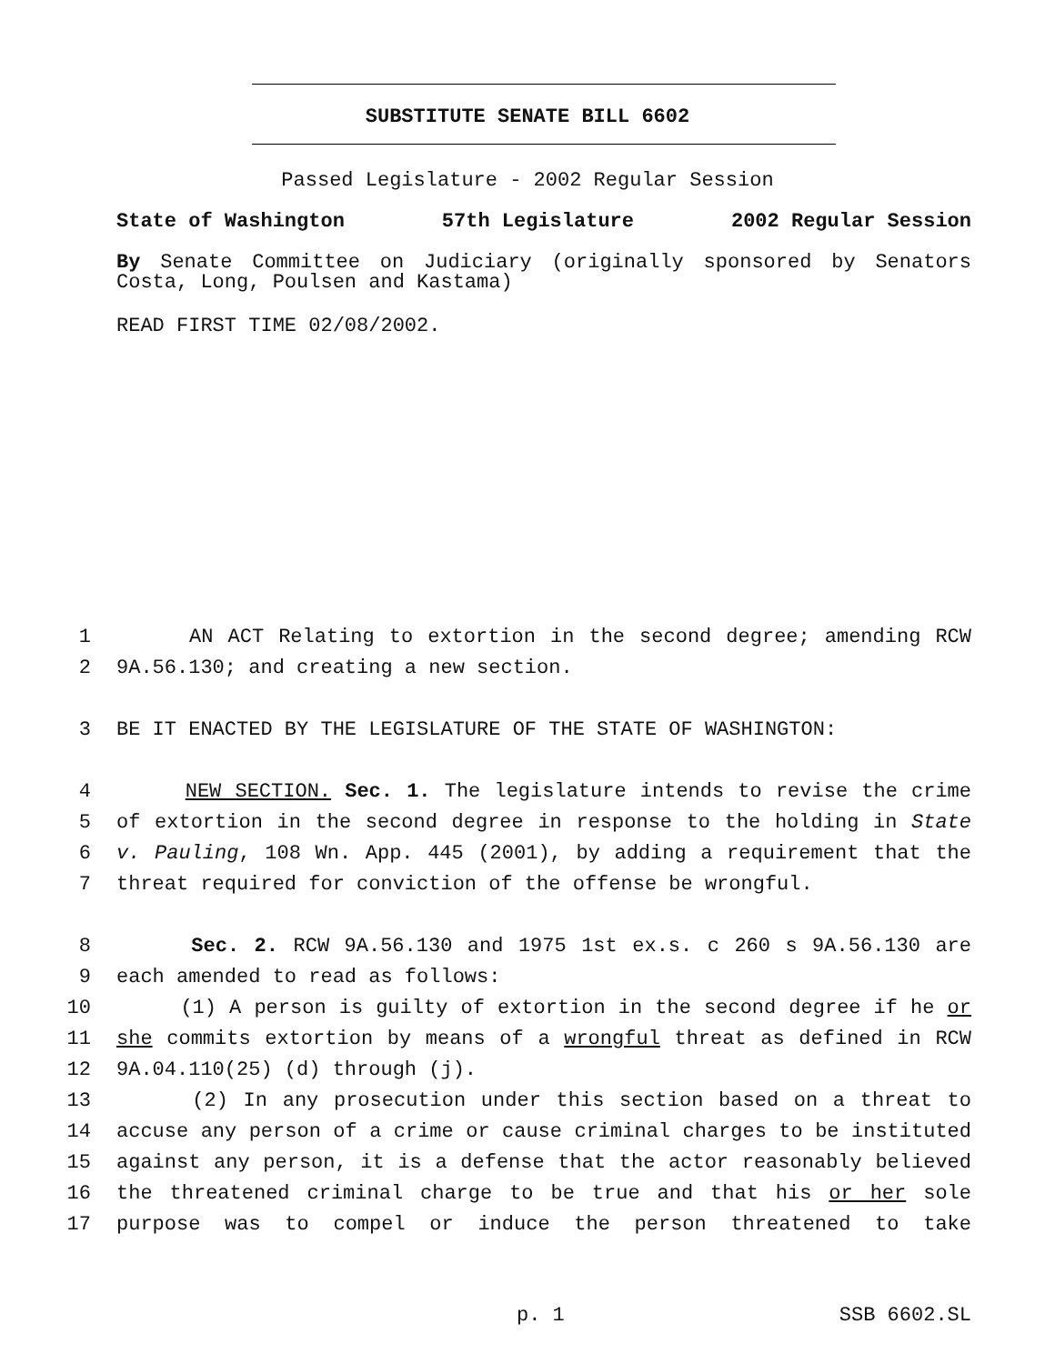SUBSTITUTE SENATE BILL 6602
Passed Legislature - 2002 Regular Session
State of Washington 57th Legislature 2002 Regular Session
By Senate Committee on Judiciary (originally sponsored by Senators Costa, Long, Poulsen and Kastama)
READ FIRST TIME 02/08/2002.
1 AN ACT Relating to extortion in the second degree; amending RCW
2 9A.56.130; and creating a new section.
3 BE IT ENACTED BY THE LEGISLATURE OF THE STATE OF WASHINGTON:
4 NEW SECTION. Sec. 1. The legislature intends to revise the crime
5 of extortion in the second degree in response to the holding in State
6 v. Pauling, 108 Wn. App. 445 (2001), by adding a requirement that the
7 threat required for conviction of the offense be wrongful.
8 Sec. 2. RCW 9A.56.130 and 1975 1st ex.s. c 260 s 9A.56.130 are
9 each amended to read as follows:
10 (1) A person is guilty of extortion in the second degree if he or
11 she commits extortion by means of a wrongful threat as defined in RCW
12 9A.04.110(25) (d) through (j).
13 (2) In any prosecution under this section based on a threat to
14 accuse any person of a crime or cause criminal charges to be instituted
15 against any person, it is a defense that the actor reasonably believed
16 the threatened criminal charge to be true and that his or her sole
17 purpose was to compel or induce the person threatened to take
p. 1 SSB 6602.SL